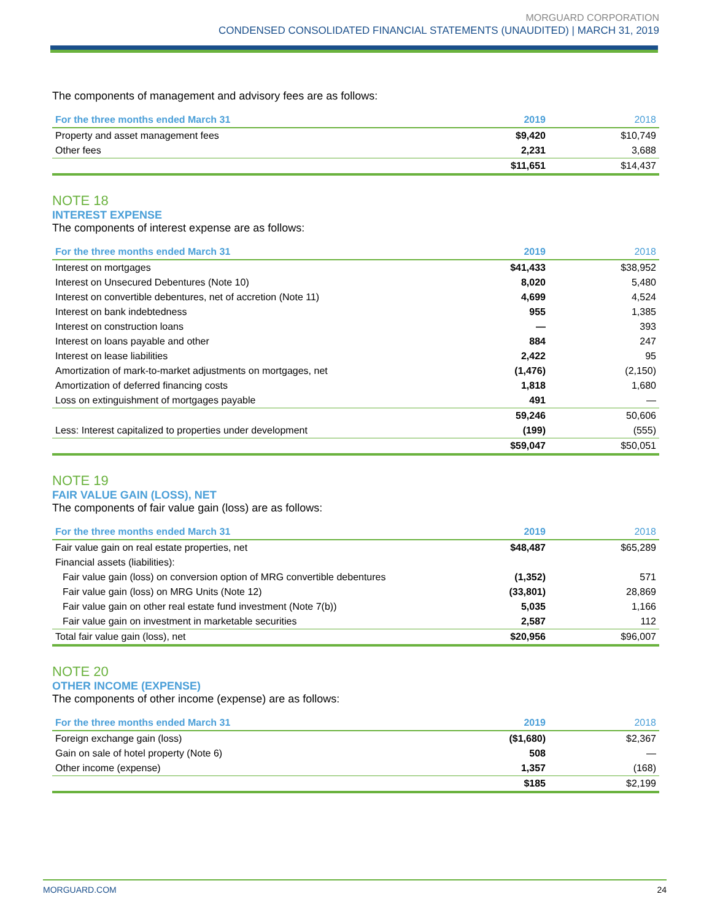MORGUARD CORPORATION
CONDENSED CONSOLIDATED FINANCIAL STATEMENTS (UNAUDITED) | MARCH 31, 2019
The components of management and advisory fees are as follows:
| For the three months ended March 31 | 2019 | 2018 |
| --- | --- | --- |
| Property and asset management fees | $9,420 | $10,749 |
| Other fees | 2,231 | 3,688 |
| | $11,651 | $14,437 |
NOTE 18
INTEREST EXPENSE
The components of interest expense are as follows:
| For the three months ended March 31 | 2019 | 2018 |
| --- | --- | --- |
| Interest on mortgages | $41,433 | $38,952 |
| Interest on Unsecured Debentures (Note 10) | 8,020 | 5,480 |
| Interest on convertible debentures, net of accretion (Note 11) | 4,699 | 4,524 |
| Interest on bank indebtedness | 955 | 1,385 |
| Interest on construction loans | — | 393 |
| Interest on loans payable and other | 884 | 247 |
| Interest on lease liabilities | 2,422 | 95 |
| Amortization of mark-to-market adjustments on mortgages, net | (1,476) | (2,150) |
| Amortization of deferred financing costs | 1,818 | 1,680 |
| Loss on extinguishment of mortgages payable | 491 | — |
| | 59,246 | 50,606 |
| Less: Interest capitalized to properties under development | (199) | (555) |
| | $59,047 | $50,051 |
NOTE 19
FAIR VALUE GAIN (LOSS), NET
The components of fair value gain (loss) are as follows:
| For the three months ended March 31 | 2019 | 2018 |
| --- | --- | --- |
| Fair value gain on real estate properties, net | $48,487 | $65,289 |
| Financial assets (liabilities): | | |
| Fair value gain (loss) on conversion option of MRG convertible debentures | (1,352) | 571 |
| Fair value gain (loss) on MRG Units (Note 12) | (33,801) | 28,869 |
| Fair value gain on other real estate fund investment (Note 7(b)) | 5,035 | 1,166 |
| Fair value gain on investment in marketable securities | 2,587 | 112 |
| Total fair value gain (loss), net | $20,956 | $96,007 |
NOTE 20
OTHER INCOME (EXPENSE)
The components of other income (expense) are as follows:
| For the three months ended March 31 | 2019 | 2018 |
| --- | --- | --- |
| Foreign exchange gain (loss) | ($1,680) | $2,367 |
| Gain on sale of hotel property (Note 6) | 508 | — |
| Other income (expense) | 1,357 | (168) |
| | $185 | $2,199 |
MORGUARD.COM 24